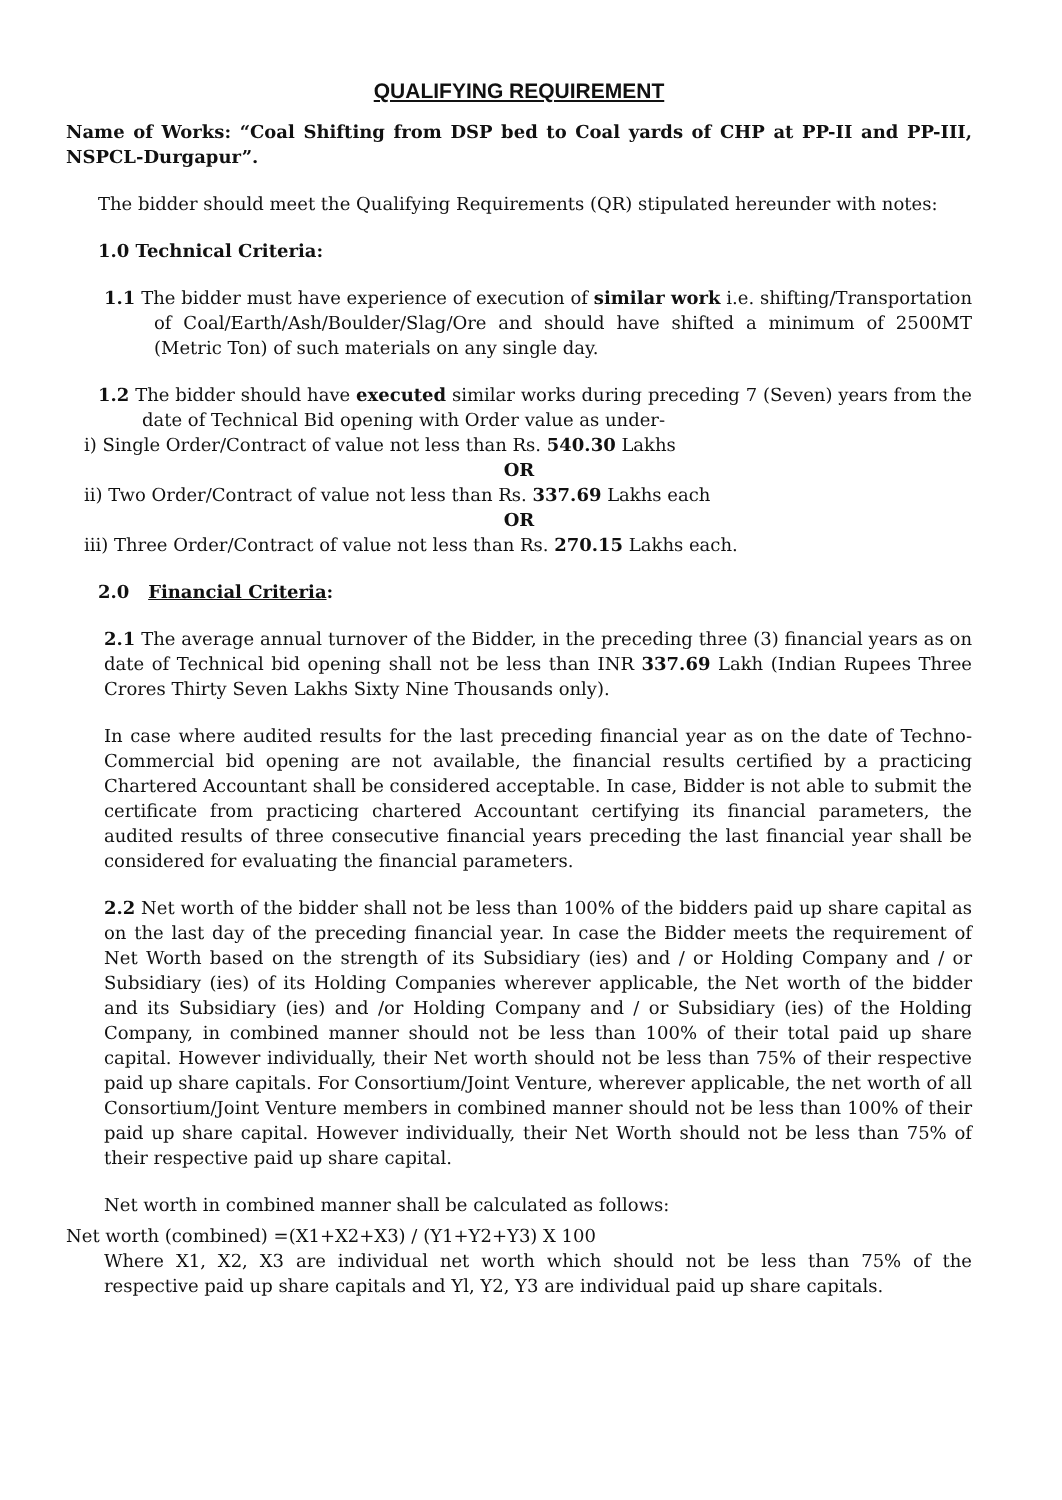QUALIFYING REQUIREMENT
Name of Works: “Coal Shifting from DSP bed to Coal yards of CHP at PP-II and PP-III, NSPCL-Durgapur”.
The bidder should meet the Qualifying Requirements (QR) stipulated hereunder with notes:
1.0 Technical Criteria:
1.1 The bidder must have experience of execution of similar work i.e. shifting/Transportation of Coal/Earth/Ash/Boulder/Slag/Ore and should have shifted a minimum of 2500MT (Metric Ton) of such materials on any single day.
1.2 The bidder should have executed similar works during preceding 7 (Seven) years from the date of Technical Bid opening with Order value as under-
i) Single Order/Contract of value not less than Rs. 540.30 Lakhs
OR
ii) Two Order/Contract of value not less than Rs. 337.69 Lakhs each
OR
iii) Three Order/Contract of value not less than Rs. 270.15 Lakhs each.
2.0 Financial Criteria:
2.1 The average annual turnover of the Bidder, in the preceding three (3) financial years as on date of Technical bid opening shall not be less than INR 337.69 Lakh (Indian Rupees Three Crores Thirty Seven Lakhs Sixty Nine Thousands only).
In case where audited results for the last preceding financial year as on the date of Techno-Commercial bid opening are not available, the financial results certified by a practicing Chartered Accountant shall be considered acceptable. In case, Bidder is not able to submit the certificate from practicing chartered Accountant certifying its financial parameters, the audited results of three consecutive financial years preceding the last financial year shall be considered for evaluating the financial parameters.
2.2 Net worth of the bidder shall not be less than 100% of the bidders paid up share capital as on the last day of the preceding financial year. In case the Bidder meets the requirement of Net Worth based on the strength of its Subsidiary (ies) and / or Holding Company and / or Subsidiary (ies) of its Holding Companies wherever applicable, the Net worth of the bidder and its Subsidiary (ies) and /or Holding Company and / or Subsidiary (ies) of the Holding Company, in combined manner should not be less than 100% of their total paid up share capital. However individually, their Net worth should not be less than 75% of their respective paid up share capitals. For Consortium/Joint Venture, wherever applicable, the net worth of all Consortium/Joint Venture members in combined manner should not be less than 100% of their paid up share capital. However individually, their Net Worth should not be less than 75% of their respective paid up share capital.
Net worth in combined manner shall be calculated as follows:
Net worth (combined) =(X1+X2+X3) / (Y1+Y2+Y3) X 100
Where X1, X2, X3 are individual net worth which should not be less than 75% of the respective paid up share capitals and Yl, Y2, Y3 are individual paid up share capitals.